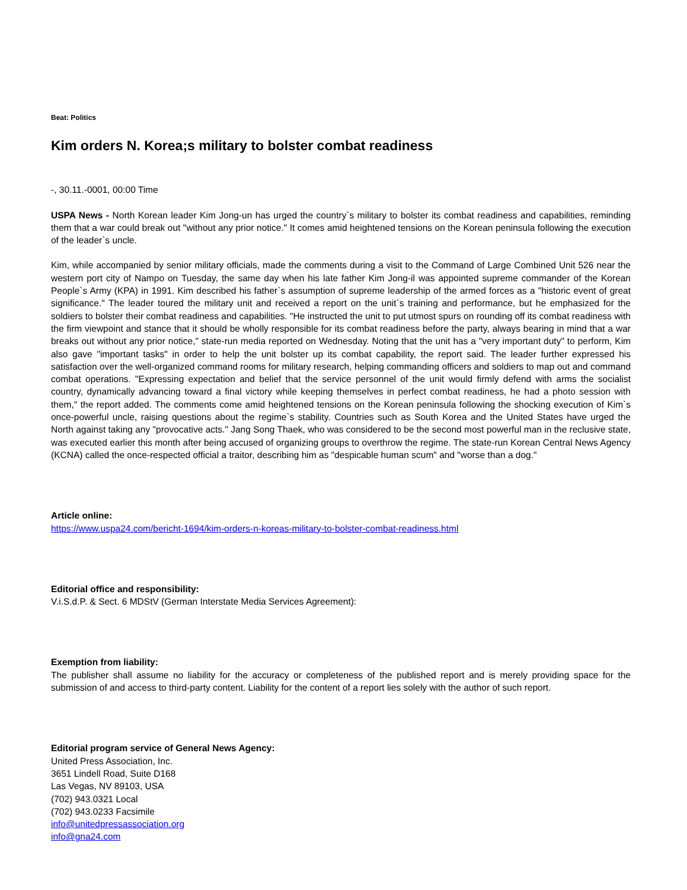Beat: Politics
Kim orders N. Korea;s military to bolster combat readiness
-, 30.11.-0001, 00:00 Time
USPA News - North Korean leader Kim Jong-un has urged the country`s military to bolster its combat readiness and capabilities, reminding them that a war could break out "without any prior notice." It comes amid heightened tensions on the Korean peninsula following the execution of the leader`s uncle.
Kim, while accompanied by senior military officials, made the comments during a visit to the Command of Large Combined Unit 526 near the western port city of Nampo on Tuesday, the same day when his late father Kim Jong-il was appointed supreme commander of the Korean People`s Army (KPA) in 1991. Kim described his father`s assumption of supreme leadership of the armed forces as a "historic event of great significance." The leader toured the military unit and received a report on the unit`s training and performance, but he emphasized for the soldiers to bolster their combat readiness and capabilities. "He instructed the unit to put utmost spurs on rounding off its combat readiness with the firm viewpoint and stance that it should be wholly responsible for its combat readiness before the party, always bearing in mind that a war breaks out without any prior notice," state-run media reported on Wednesday. Noting that the unit has a "very important duty" to perform, Kim also gave "important tasks" in order to help the unit bolster up its combat capability, the report said. The leader further expressed his satisfaction over the well-organized command rooms for military research, helping commanding officers and soldiers to map out and command combat operations. "Expressing expectation and belief that the service personnel of the unit would firmly defend with arms the socialist country, dynamically advancing toward a final victory while keeping themselves in perfect combat readiness, he had a photo session with them," the report added. The comments come amid heightened tensions on the Korean peninsula following the shocking execution of Kim`s once-powerful uncle, raising questions about the regime`s stability. Countries such as South Korea and the United States have urged the North against taking any "provocative acts." Jang Song Thaek, who was considered to be the second most powerful man in the reclusive state, was executed earlier this month after being accused of organizing groups to overthrow the regime. The state-run Korean Central News Agency (KCNA) called the once-respected official a traitor, describing him as "despicable human scum" and "worse than a dog."
Article online:
https://www.uspa24.com/bericht-1694/kim-orders-n-koreas-military-to-bolster-combat-readiness.html
Editorial office and responsibility:
V.i.S.d.P. & Sect. 6 MDStV (German Interstate Media Services Agreement):
Exemption from liability:
The publisher shall assume no liability for the accuracy or completeness of the published report and is merely providing space for the submission of and access to third-party content. Liability for the content of a report lies solely with the author of such report.
Editorial program service of General News Agency:
United Press Association, Inc.
3651 Lindell Road, Suite D168
Las Vegas, NV 89103, USA
(702) 943.0321 Local
(702) 943.0233 Facsimile
info@unitedpressassociation.org
info@gna24.com